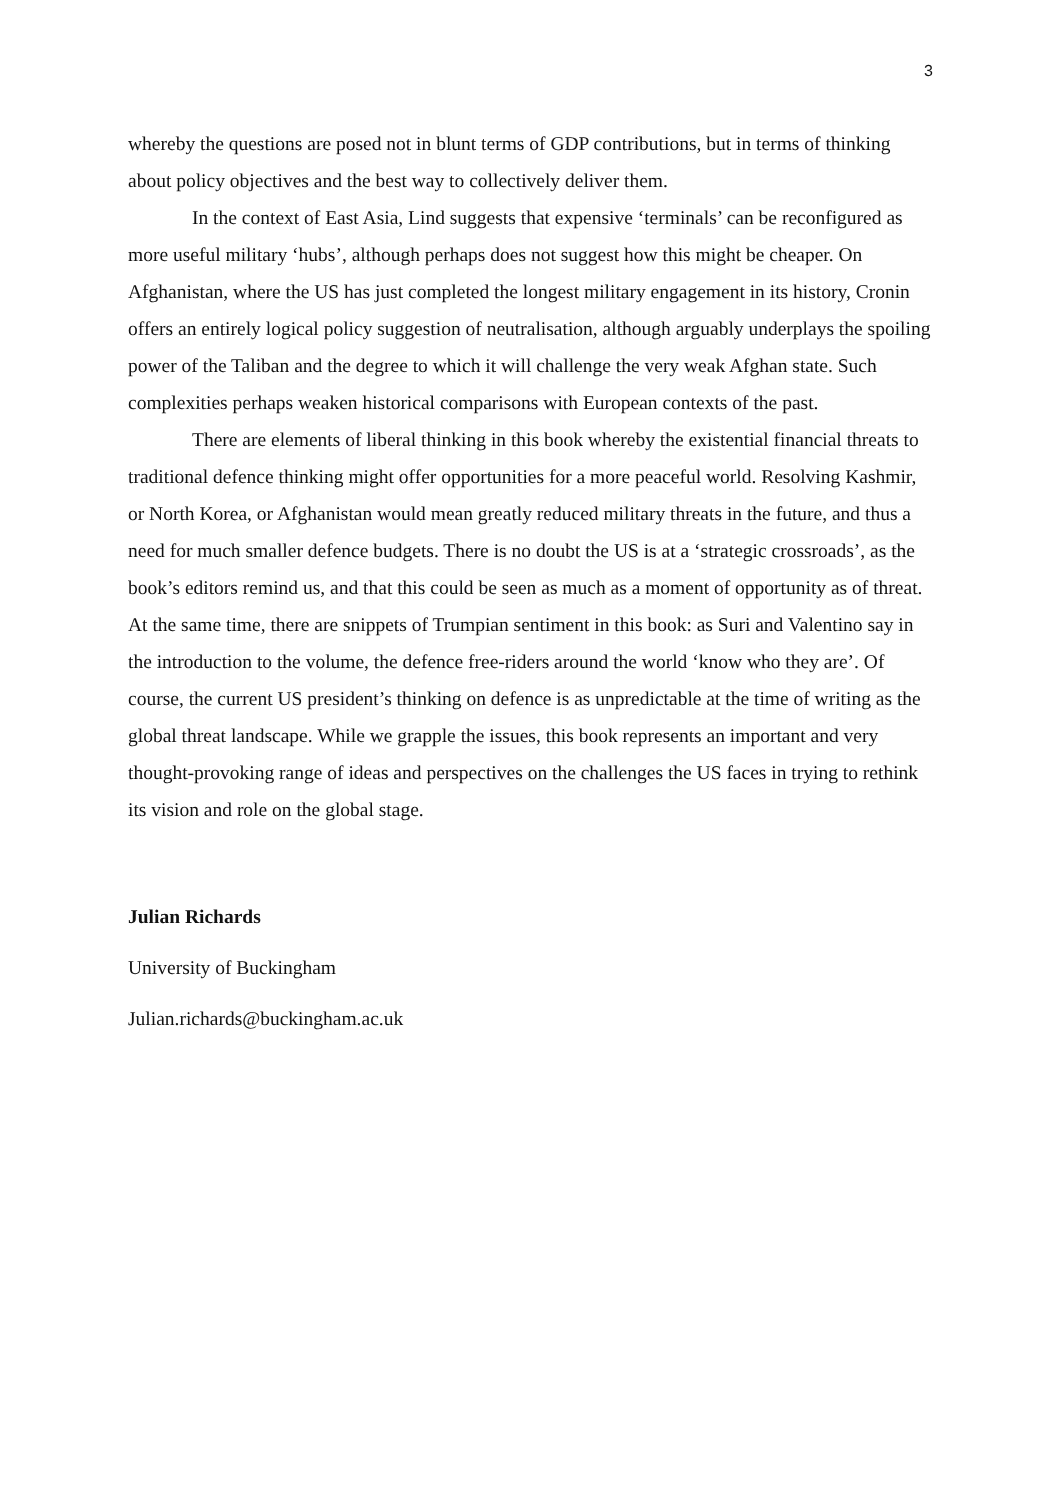3
whereby the questions are posed not in blunt terms of GDP contributions, but in terms of thinking about policy objectives and the best way to collectively deliver them.
In the context of East Asia, Lind suggests that expensive ‘terminals’ can be reconfigured as more useful military ‘hubs’, although perhaps does not suggest how this might be cheaper. On Afghanistan, where the US has just completed the longest military engagement in its history, Cronin offers an entirely logical policy suggestion of neutralisation, although arguably underplays the spoiling power of the Taliban and the degree to which it will challenge the very weak Afghan state. Such complexities perhaps weaken historical comparisons with European contexts of the past.
There are elements of liberal thinking in this book whereby the existential financial threats to traditional defence thinking might offer opportunities for a more peaceful world. Resolving Kashmir, or North Korea, or Afghanistan would mean greatly reduced military threats in the future, and thus a need for much smaller defence budgets. There is no doubt the US is at a ‘strategic crossroads’, as the book’s editors remind us, and that this could be seen as much as a moment of opportunity as of threat. At the same time, there are snippets of Trumpian sentiment in this book: as Suri and Valentino say in the introduction to the volume, the defence free-riders around the world ‘know who they are’. Of course, the current US president’s thinking on defence is as unpredictable at the time of writing as the global threat landscape. While we grapple the issues, this book represents an important and very thought-provoking range of ideas and perspectives on the challenges the US faces in trying to rethink its vision and role on the global stage.
Julian Richards
University of Buckingham
Julian.richards@buckingham.ac.uk